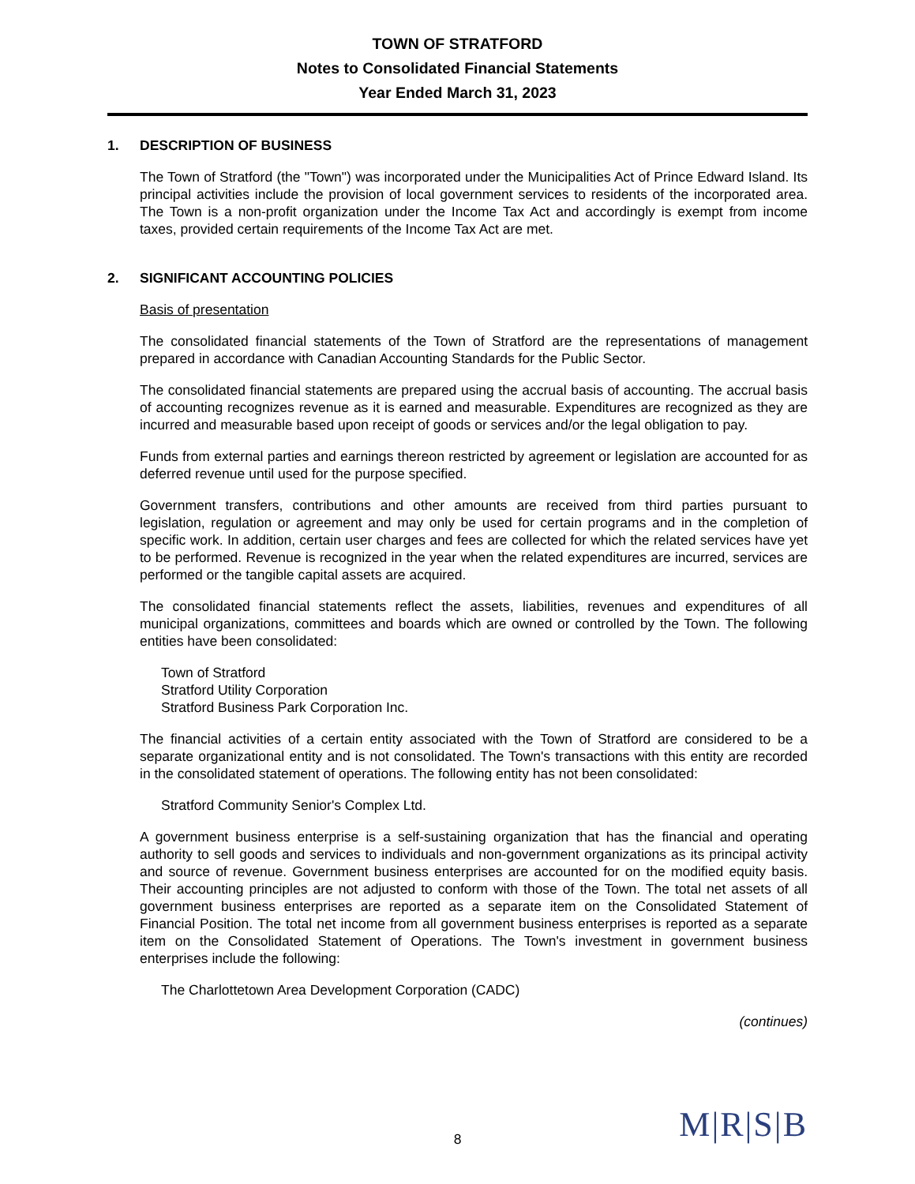TOWN OF STRATFORD
Notes to Consolidated Financial Statements
Year Ended March 31, 2023
1. DESCRIPTION OF BUSINESS
The Town of Stratford (the "Town") was incorporated under the Municipalities Act of Prince Edward Island. Its principal activities include the provision of local government services to residents of the incorporated area. The Town is a non-profit organization under the Income Tax Act and accordingly is exempt from income taxes, provided certain requirements of the Income Tax Act are met.
2. SIGNIFICANT ACCOUNTING POLICIES
Basis of presentation
The consolidated financial statements of the Town of Stratford are the representations of management prepared in accordance with Canadian Accounting Standards for the Public Sector.
The consolidated financial statements are prepared using the accrual basis of accounting. The accrual basis of accounting recognizes revenue as it is earned and measurable. Expenditures are recognized as they are incurred and measurable based upon receipt of goods or services and/or the legal obligation to pay.
Funds from external parties and earnings thereon restricted by agreement or legislation are accounted for as deferred revenue until used for the purpose specified.
Government transfers, contributions and other amounts are received from third parties pursuant to legislation, regulation or agreement and may only be used for certain programs and in the completion of specific work. In addition, certain user charges and fees are collected for which the related services have yet to be performed. Revenue is recognized in the year when the related expenditures are incurred, services are performed or the tangible capital assets are acquired.
The consolidated financial statements reflect the assets, liabilities, revenues and expenditures of all municipal organizations, committees and boards which are owned or controlled by the Town. The following entities have been consolidated:
Town of Stratford
Stratford Utility Corporation
Stratford Business Park Corporation Inc.
The financial activities of a certain entity associated with the Town of Stratford are considered to be a separate organizational entity and is not consolidated. The Town's transactions with this entity are recorded in the consolidated statement of operations. The following entity has not been consolidated:
Stratford Community Senior's Complex Ltd.
A government business enterprise is a self-sustaining organization that has the financial and operating authority to sell goods and services to individuals and non-government organizations as its principal activity and source of revenue. Government business enterprises are accounted for on the modified equity basis. Their accounting principles are not adjusted to conform with those of the Town. The total net assets of all government business enterprises are reported as a separate item on the Consolidated Statement of Financial Position. The total net income from all government business enterprises is reported as a separate item on the Consolidated Statement of Operations. The Town's investment in government business enterprises include the following:
The Charlottetown Area Development Corporation (CADC)
(continues)
8 M|R|S|B